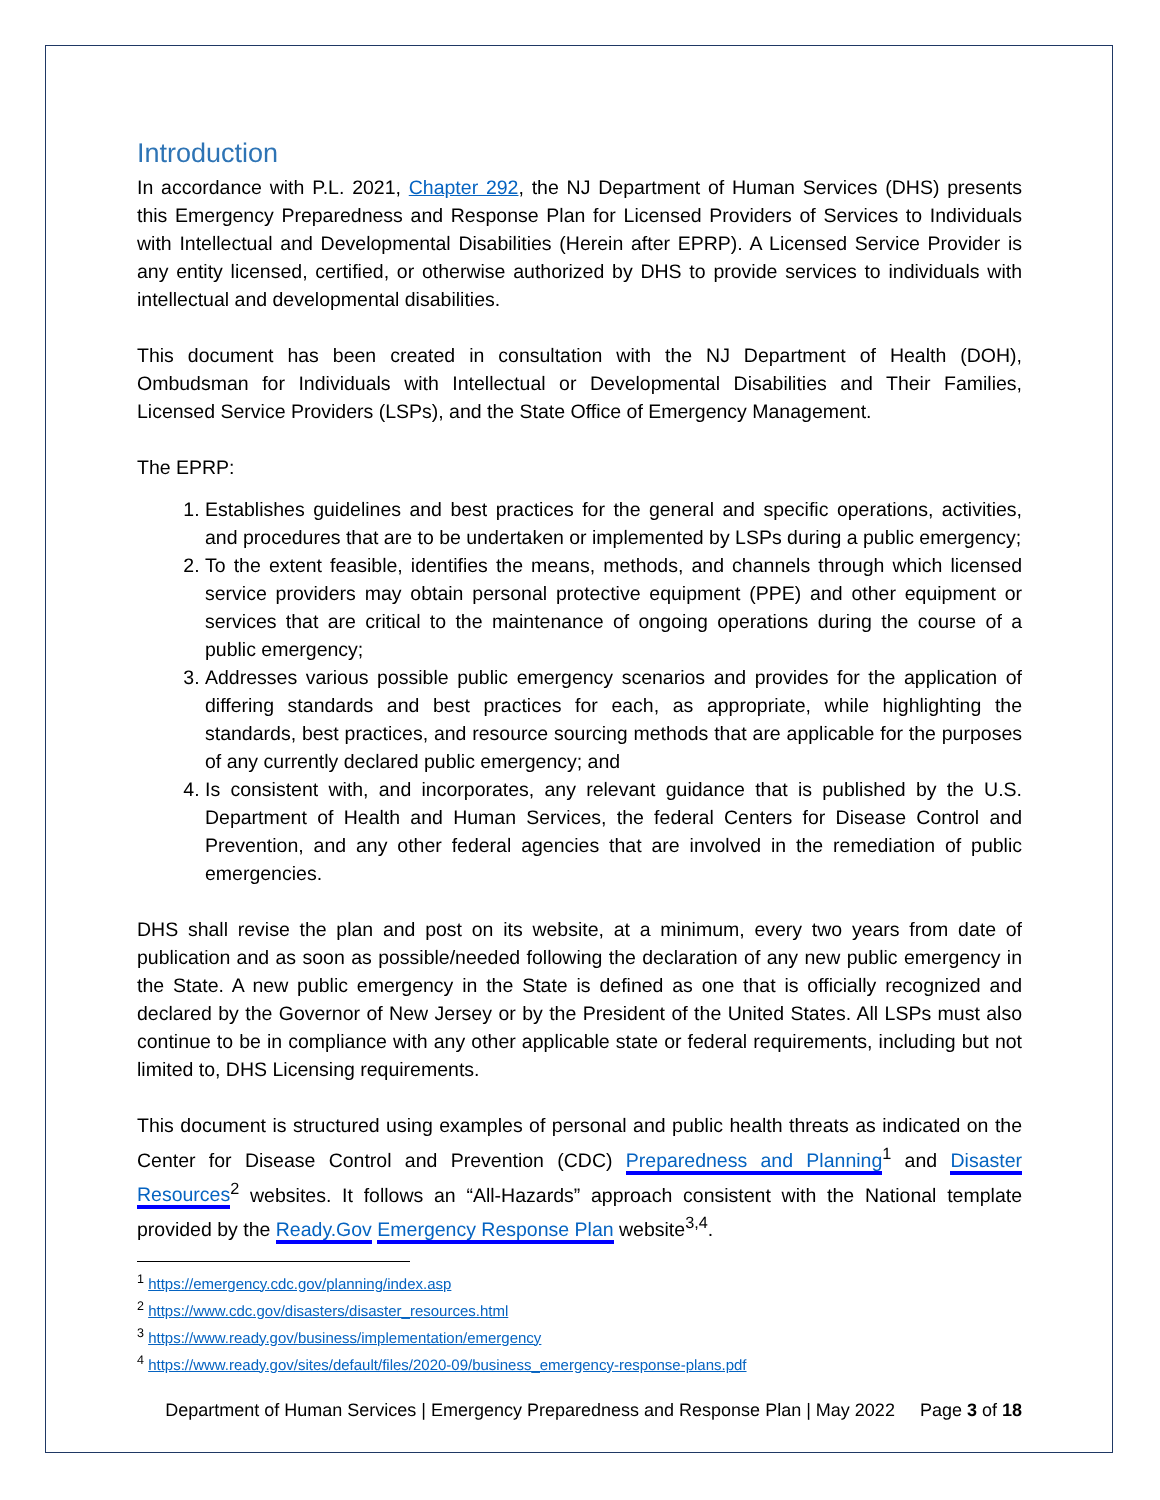Introduction
In accordance with P.L. 2021, Chapter 292, the NJ Department of Human Services (DHS) presents this Emergency Preparedness and Response Plan for Licensed Providers of Services to Individuals with Intellectual and Developmental Disabilities (Herein after EPRP). A Licensed Service Provider is any entity licensed, certified, or otherwise authorized by DHS to provide services to individuals with intellectual and developmental disabilities.
This document has been created in consultation with the NJ Department of Health (DOH), Ombudsman for Individuals with Intellectual or Developmental Disabilities and Their Families, Licensed Service Providers (LSPs), and the State Office of Emergency Management.
The EPRP:
1. Establishes guidelines and best practices for the general and specific operations, activities, and procedures that are to be undertaken or implemented by LSPs during a public emergency;
2. To the extent feasible, identifies the means, methods, and channels through which licensed service providers may obtain personal protective equipment (PPE) and other equipment or services that are critical to the maintenance of ongoing operations during the course of a public emergency;
3. Addresses various possible public emergency scenarios and provides for the application of differing standards and best practices for each, as appropriate, while highlighting the standards, best practices, and resource sourcing methods that are applicable for the purposes of any currently declared public emergency; and
4. Is consistent with, and incorporates, any relevant guidance that is published by the U.S. Department of Health and Human Services, the federal Centers for Disease Control and Prevention, and any other federal agencies that are involved in the remediation of public emergencies.
DHS shall revise the plan and post on its website, at a minimum, every two years from date of publication and as soon as possible/needed following the declaration of any new public emergency in the State. A new public emergency in the State is defined as one that is officially recognized and declared by the Governor of New Jersey or by the President of the United States. All LSPs must also continue to be in compliance with any other applicable state or federal requirements, including but not limited to, DHS Licensing requirements.
This document is structured using examples of personal and public health threats as indicated on the Center for Disease Control and Prevention (CDC) Preparedness and Planning<sup>1</sup> and Disaster Resources<sup>2</sup> websites. It follows an “All-Hazards” approach consistent with the National template provided by the Ready.Gov Emergency Response Plan website<sup>3,4</sup>.
<sup>1</sup> https://emergency.cdc.gov/planning/index.asp
<sup>2</sup> https://www.cdc.gov/disasters/disaster_resources.html
<sup>3</sup> https://www.ready.gov/business/implementation/emergency
<sup>4</sup> https://www.ready.gov/sites/default/files/2020-09/business_emergency-response-plans.pdf
Department of Human Services | Emergency Preparedness and Response Plan | May 2022 Page 3 of 18